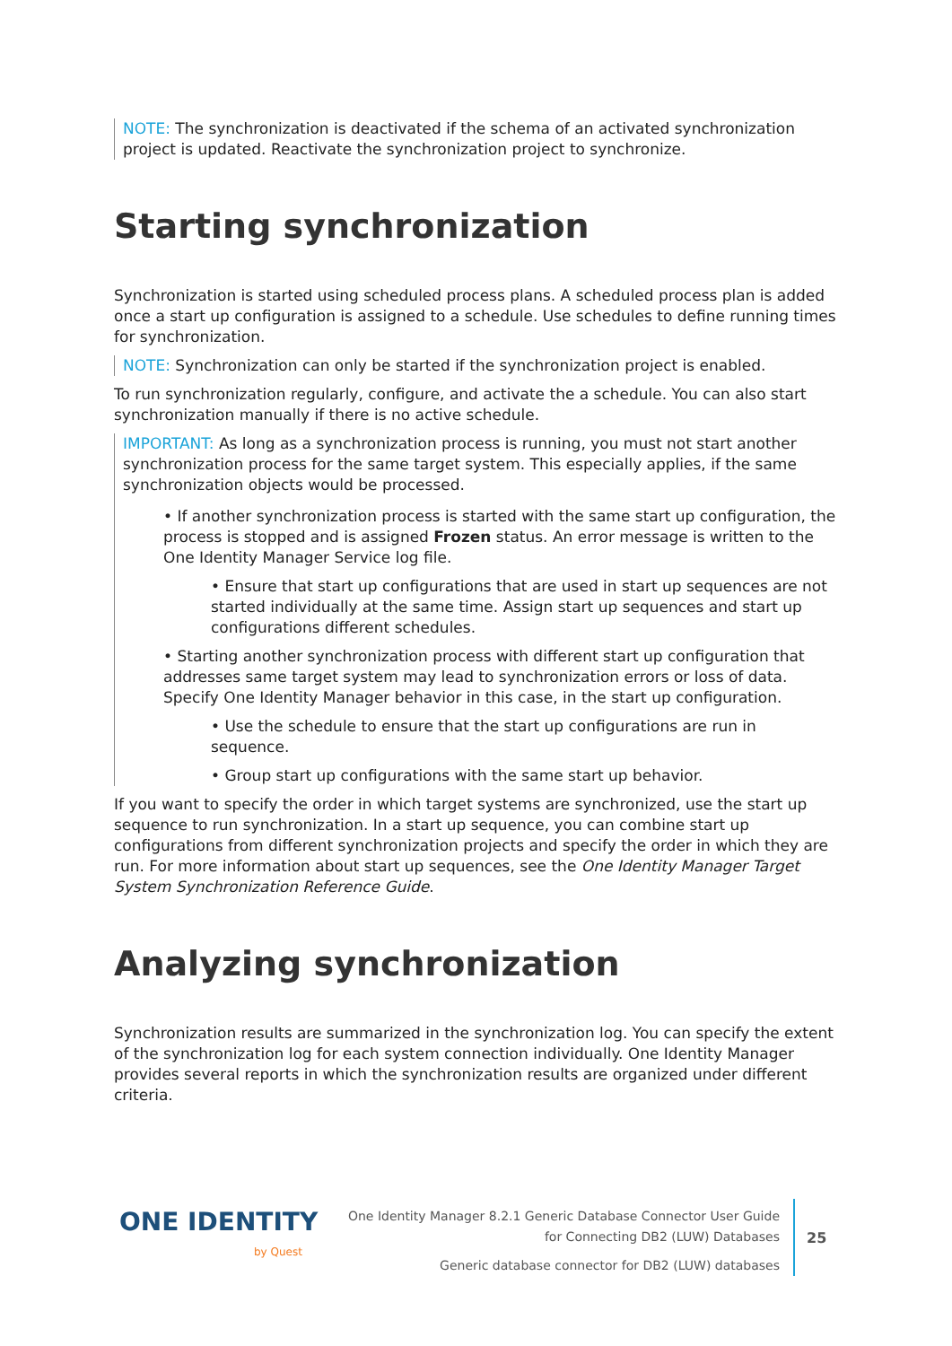NOTE: The synchronization is deactivated if the schema of an activated synchronization project is updated. Reactivate the synchronization project to synchronize.
Starting synchronization
Synchronization is started using scheduled process plans. A scheduled process plan is added once a start up configuration is assigned to a schedule. Use schedules to define running times for synchronization.
NOTE: Synchronization can only be started if the synchronization project is enabled.
To run synchronization regularly, configure, and activate the a schedule. You can also start synchronization manually if there is no active schedule.
IMPORTANT: As long as a synchronization process is running, you must not start another synchronization process for the same target system. This especially applies, if the same synchronization objects would be processed.
• If another synchronization process is started with the same start up configuration, the process is stopped and is assigned Frozen status. An error message is written to the One Identity Manager Service log file.
• Ensure that start up configurations that are used in start up sequences are not started individually at the same time. Assign start up sequences and start up configurations different schedules.
• Starting another synchronization process with different start up configuration that addresses same target system may lead to synchronization errors or loss of data. Specify One Identity Manager behavior in this case, in the start up configuration.
• Use the schedule to ensure that the start up configurations are run in sequence.
• Group start up configurations with the same start up behavior.
If you want to specify the order in which target systems are synchronized, use the start up sequence to run synchronization. In a start up sequence, you can combine start up configurations from different synchronization projects and specify the order in which they are run. For more information about start up sequences, see the One Identity Manager Target System Synchronization Reference Guide.
Analyzing synchronization
Synchronization results are summarized in the synchronization log. You can specify the extent of the synchronization log for each system connection individually. One Identity Manager provides several reports in which the synchronization results are organized under different criteria.
ONE IDENTITY
by Quest
One Identity Manager 8.2.1 Generic Database Connector User Guide
for Connecting DB2 (LUW) Databases
Generic database connector for DB2 (LUW) databases
25